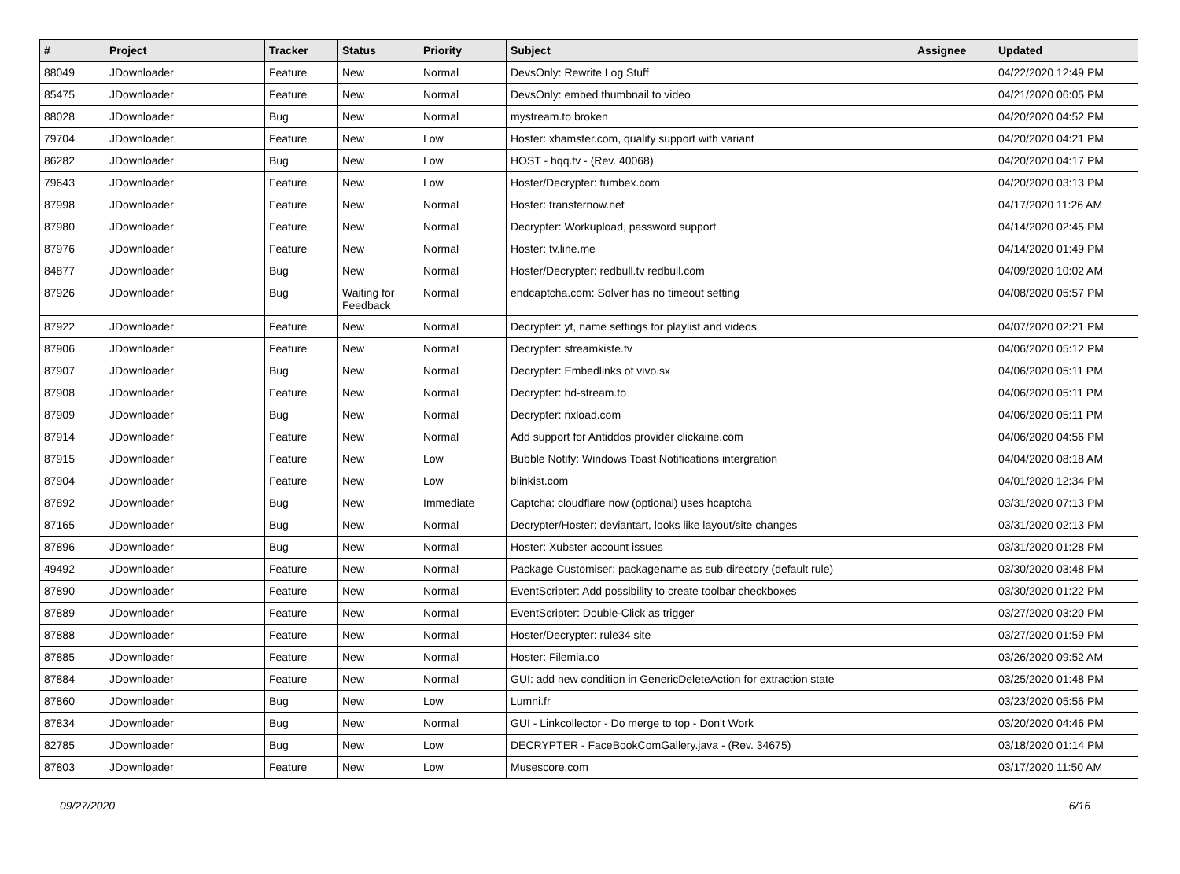| # | Project | Tracker | Status | Priority | Subject | Assignee | Updated |
| --- | --- | --- | --- | --- | --- | --- | --- |
| 88049 | JDownloader | Feature | New | Normal | DevsOnly: Rewrite Log Stuff | | 04/22/2020 12:49 PM |
| 85475 | JDownloader | Feature | New | Normal | DevsOnly: embed thumbnail to video | | 04/21/2020 06:05 PM |
| 88028 | JDownloader | Bug | New | Normal | mystream.to broken | | 04/20/2020 04:52 PM |
| 79704 | JDownloader | Feature | New | Low | Hoster: xhamster.com, quality support with variant | | 04/20/2020 04:21 PM |
| 86282 | JDownloader | Bug | New | Low | HOST - hqq.tv - (Rev. 40068) | | 04/20/2020 04:17 PM |
| 79643 | JDownloader | Feature | New | Low | Hoster/Decrypter: tumbex.com | | 04/20/2020 03:13 PM |
| 87998 | JDownloader | Feature | New | Normal | Hoster: transfernow.net | | 04/17/2020 11:26 AM |
| 87980 | JDownloader | Feature | New | Normal | Decrypter: Workupload, password support | | 04/14/2020 02:45 PM |
| 87976 | JDownloader | Feature | New | Normal | Hoster: tv.line.me | | 04/14/2020 01:49 PM |
| 84877 | JDownloader | Bug | New | Normal | Hoster/Decrypter: redbull.tv redbull.com | | 04/09/2020 10:02 AM |
| 87926 | JDownloader | Bug | Waiting for Feedback | Normal | endcaptcha.com: Solver has no timeout setting | | 04/08/2020 05:57 PM |
| 87922 | JDownloader | Feature | New | Normal | Decrypter: yt, name settings for playlist and videos | | 04/07/2020 02:21 PM |
| 87906 | JDownloader | Feature | New | Normal | Decrypter: streamkiste.tv | | 04/06/2020 05:12 PM |
| 87907 | JDownloader | Bug | New | Normal | Decrypter: Embedlinks of vivo.sx | | 04/06/2020 05:11 PM |
| 87908 | JDownloader | Feature | New | Normal | Decrypter: hd-stream.to | | 04/06/2020 05:11 PM |
| 87909 | JDownloader | Bug | New | Normal | Decrypter: nxload.com | | 04/06/2020 05:11 PM |
| 87914 | JDownloader | Feature | New | Normal | Add support for Antiddos provider clickaine.com | | 04/06/2020 04:56 PM |
| 87915 | JDownloader | Feature | New | Low | Bubble Notify: Windows Toast Notifications intergration | | 04/04/2020 08:18 AM |
| 87904 | JDownloader | Feature | New | Low | blinkist.com | | 04/01/2020 12:34 PM |
| 87892 | JDownloader | Bug | New | Immediate | Captcha: cloudflare now (optional) uses hcaptcha | | 03/31/2020 07:13 PM |
| 87165 | JDownloader | Bug | New | Normal | Decrypter/Hoster: deviantart, looks like layout/site changes | | 03/31/2020 02:13 PM |
| 87896 | JDownloader | Bug | New | Normal | Hoster: Xubster account issues | | 03/31/2020 01:28 PM |
| 49492 | JDownloader | Feature | New | Normal | Package Customiser: packagename as sub directory (default rule) | | 03/30/2020 03:48 PM |
| 87890 | JDownloader | Feature | New | Normal | EventScripter: Add possibility to create toolbar checkboxes | | 03/30/2020 01:22 PM |
| 87889 | JDownloader | Feature | New | Normal | EventScripter: Double-Click as trigger | | 03/27/2020 03:20 PM |
| 87888 | JDownloader | Feature | New | Normal | Hoster/Decrypter: rule34 site | | 03/27/2020 01:59 PM |
| 87885 | JDownloader | Feature | New | Normal | Hoster: Filemia.co | | 03/26/2020 09:52 AM |
| 87884 | JDownloader | Feature | New | Normal | GUI: add new condition in GenericDeleteAction for extraction state | | 03/25/2020 01:48 PM |
| 87860 | JDownloader | Bug | New | Low | Lumni.fr | | 03/23/2020 05:56 PM |
| 87834 | JDownloader | Bug | New | Normal | GUI - Linkcollector - Do merge to top - Don't Work | | 03/20/2020 04:46 PM |
| 82785 | JDownloader | Bug | New | Low | DECRYPTER - FaceBookComGallery.java - (Rev. 34675) | | 03/18/2020 01:14 PM |
| 87803 | JDownloader | Feature | New | Low | Musescore.com | | 03/17/2020 11:50 AM |
09/27/2020 6/16